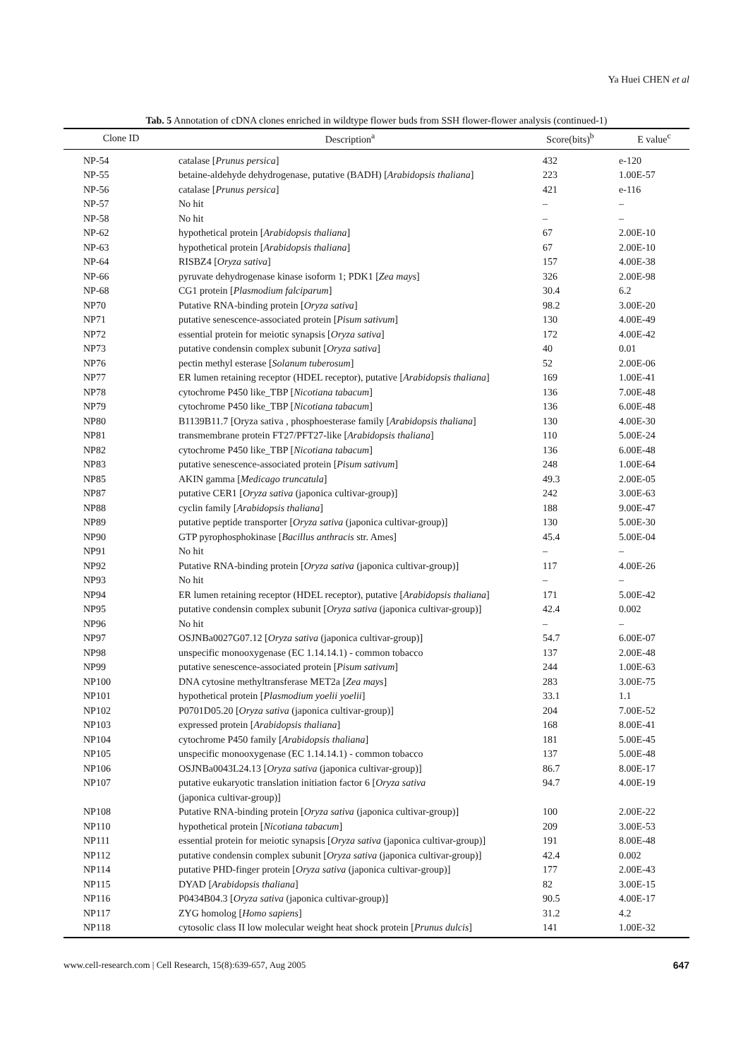Ya Huei CHEN et al
Tab. 5 Annotation of cDNA clones enriched in wildtype flower buds from SSH flower-flower analysis (continued-1)
| Clone ID | Description<sup>a</sup> | Score(bits)<sup>b</sup> | E value<sup>c</sup> |
| --- | --- | --- | --- |
| NP-54 | catalase [ Prunus persica ] | 432 | e-120 |
| NP-55 | betaine-aldehyde dehydrogenase, putative (BADH) [ Arabidopsis thaliana ] | 223 | 1.00E-57 |
| NP-56 | catalase [ Prunus persica ] | 421 | e-116 |
| NP-57 | No hit | – | – |
| NP-58 | No hit | – | – |
| NP-62 | hypothetical protein [ Arabidopsis thaliana ] | 67 | 2.00E-10 |
| NP-63 | hypothetical protein [ Arabidopsis thaliana ] | 67 | 2.00E-10 |
| NP-64 | RISBZ4 [ Oryza sativa ] | 157 | 4.00E-38 |
| NP-66 | pyruvate dehydrogenase kinase isoform 1; PDK1 [ Zea mays ] | 326 | 2.00E-98 |
| NP-68 | CG1 protein [ Plasmodium falciparum ] | 30.4 | 6.2 |
| NP70 | Putative RNA-binding protein [ Oryza sativa ] | 98.2 | 3.00E-20 |
| NP71 | putative senescence-associated protein [ Pisum sativum ] | 130 | 4.00E-49 |
| NP72 | essential protein for meiotic synapsis [ Oryza sativa ] | 172 | 4.00E-42 |
| NP73 | putative condensin complex subunit [ Oryza sativa ] | 40 | 0.01 |
| NP76 | pectin methyl esterase [ Solanum tuberosum ] | 52 | 2.00E-06 |
| NP77 | ER lumen retaining receptor (HDEL receptor), putative [ Arabidopsis thaliana ] | 169 | 1.00E-41 |
| NP78 | cytochrome P450 like_TBP [ Nicotiana tabacum ] | 136 | 7.00E-48 |
| NP79 | cytochrome P450 like_TBP [ Nicotiana tabacum ] | 136 | 6.00E-48 |
| NP80 | B1139B11.7 [Oryza sativa , phosphoesterase family [ Arabidopsis thaliana ] | 130 | 4.00E-30 |
| NP81 | transmembrane protein FT27/PFT27-like [ Arabidopsis thaliana ] | 110 | 5.00E-24 |
| NP82 | cytochrome P450 like_TBP [ Nicotiana tabacum ] | 136 | 6.00E-48 |
| NP83 | putative senescence-associated protein [ Pisum sativum ] | 248 | 1.00E-64 |
| NP85 | AKIN gamma [ Medicago truncatula ] | 49.3 | 2.00E-05 |
| NP87 | putative CER1 [ Oryza sativa (japonica cultivar-group)] | 242 | 3.00E-63 |
| NP88 | cyclin family [ Arabidopsis thaliana ] | 188 | 9.00E-47 |
| NP89 | putative peptide transporter [ Oryza sativa (japonica cultivar-group)] | 130 | 5.00E-30 |
| NP90 | GTP pyrophosphokinase [ Bacillus anthracis str. Ames] | 45.4 | 5.00E-04 |
| NP91 | No hit | – | – |
| NP92 | Putative RNA-binding protein [ Oryza sativa (japonica cultivar-group)] | 117 | 4.00E-26 |
| NP93 | No hit | – | – |
| NP94 | ER lumen retaining receptor (HDEL receptor), putative [ Arabidopsis thaliana ] | 171 | 5.00E-42 |
| NP95 | putative condensin complex subunit [ Oryza sativa (japonica cultivar-group)] | 42.4 | 0.002 |
| NP96 | No hit | – | – |
| NP97 | OSJNBa0027G07.12 [ Oryza sativa (japonica cultivar-group)] | 54.7 | 6.00E-07 |
| NP98 | unspecific monooxygenase (EC 1.14.14.1) - common tobacco | 137 | 2.00E-48 |
| NP99 | putative senescence-associated protein [ Pisum sativum ] | 244 | 1.00E-63 |
| NP100 | DNA cytosine methyltransferase MET2a [ Zea mays ] | 283 | 3.00E-75 |
| NP101 | hypothetical protein [ Plasmodium yoelii yoelii ] | 33.1 | 1.1 |
| NP102 | P0701D05.20 [ Oryza sativa (japonica cultivar-group)] | 204 | 7.00E-52 |
| NP103 | expressed protein [ Arabidopsis thaliana ] | 168 | 8.00E-41 |
| NP104 | cytochrome P450 family [ Arabidopsis thaliana ] | 181 | 5.00E-45 |
| NP105 | unspecific monooxygenase (EC 1.14.14.1) - common tobacco | 137 | 5.00E-48 |
| NP106 | OSJNBa0043L24.13 [ Oryza sativa (japonica cultivar-group)] | 86.7 | 8.00E-17 |
| NP107 | putative eukaryotic translation initiation factor 6 [ Oryza sativa (japonica cultivar-group)] | 94.7 | 4.00E-19 |
| NP108 | Putative RNA-binding protein [ Oryza sativa (japonica cultivar-group)] | 100 | 2.00E-22 |
| NP110 | hypothetical protein [ Nicotiana tabacum ] | 209 | 3.00E-53 |
| NP111 | essential protein for meiotic synapsis [ Oryza sativa (japonica cultivar-group)] | 191 | 8.00E-48 |
| NP112 | putative condensin complex subunit [ Oryza sativa (japonica cultivar-group)] | 42.4 | 0.002 |
| NP114 | putative PHD-finger protein [ Oryza sativa (japonica cultivar-group)] | 177 | 2.00E-43 |
| NP115 | DYAD [ Arabidopsis thaliana ] | 82 | 3.00E-15 |
| NP116 | P0434B04.3 [ Oryza sativa (japonica cultivar-group)] | 90.5 | 4.00E-17 |
| NP117 | ZYG homolog [ Homo sapiens ] | 31.2 | 4.2 |
| NP118 | cytosolic class II low molecular weight heat shock protein [ Prunus dulcis ] | 141 | 1.00E-32 |
www.cell-research.com | Cell Research, 15(8):639-657, Aug 2005 647